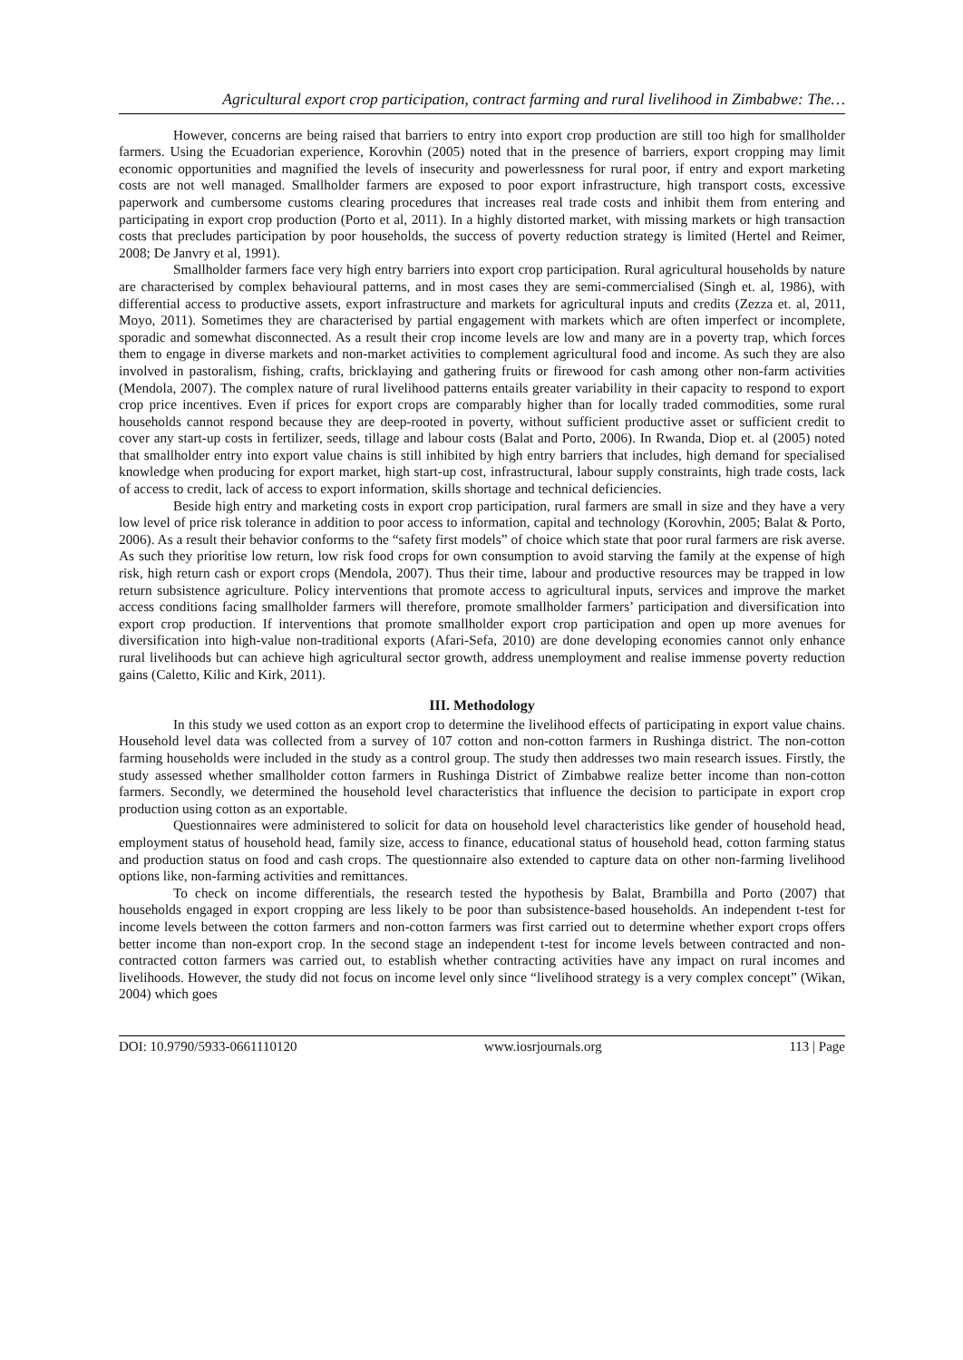Agricultural export crop participation, contract farming and rural livelihood in Zimbabwe: The…
However, concerns are being raised that barriers to entry into export crop production are still too high for smallholder farmers. Using the Ecuadorian experience, Korovhin (2005) noted that in the presence of barriers, export cropping may limit economic opportunities and magnified the levels of insecurity and powerlessness for rural poor, if entry and export marketing costs are not well managed. Smallholder farmers are exposed to poor export infrastructure, high transport costs, excessive paperwork and cumbersome customs clearing procedures that increases real trade costs and inhibit them from entering and participating in export crop production (Porto et al, 2011). In a highly distorted market, with missing markets or high transaction costs that precludes participation by poor households, the success of poverty reduction strategy is limited (Hertel and Reimer, 2008; De Janvry et al, 1991).
Smallholder farmers face very high entry barriers into export crop participation. Rural agricultural households by nature are characterised by complex behavioural patterns, and in most cases they are semi-commercialised (Singh et. al, 1986), with differential access to productive assets, export infrastructure and markets for agricultural inputs and credits (Zezza et. al, 2011, Moyo, 2011). Sometimes they are characterised by partial engagement with markets which are often imperfect or incomplete, sporadic and somewhat disconnected. As a result their crop income levels are low and many are in a poverty trap, which forces them to engage in diverse markets and non-market activities to complement agricultural food and income. As such they are also involved in pastoralism, fishing, crafts, bricklaying and gathering fruits or firewood for cash among other non-farm activities (Mendola, 2007). The complex nature of rural livelihood patterns entails greater variability in their capacity to respond to export crop price incentives. Even if prices for export crops are comparably higher than for locally traded commodities, some rural households cannot respond because they are deep-rooted in poverty, without sufficient productive asset or sufficient credit to cover any start-up costs in fertilizer, seeds, tillage and labour costs (Balat and Porto, 2006). In Rwanda, Diop et. al (2005) noted that smallholder entry into export value chains is still inhibited by high entry barriers that includes, high demand for specialised knowledge when producing for export market, high start-up cost, infrastructural, labour supply constraints, high trade costs, lack of access to credit, lack of access to export information, skills shortage and technical deficiencies.
Beside high entry and marketing costs in export crop participation, rural farmers are small in size and they have a very low level of price risk tolerance in addition to poor access to information, capital and technology (Korovhin, 2005; Balat & Porto, 2006). As a result their behavior conforms to the “safety first models” of choice which state that poor rural farmers are risk averse. As such they prioritise low return, low risk food crops for own consumption to avoid starving the family at the expense of high risk, high return cash or export crops (Mendola, 2007). Thus their time, labour and productive resources may be trapped in low return subsistence agriculture. Policy interventions that promote access to agricultural inputs, services and improve the market access conditions facing smallholder farmers will therefore, promote smallholder farmers’ participation and diversification into export crop production. If interventions that promote smallholder export crop participation and open up more avenues for diversification into high-value non-traditional exports (Afari-Sefa, 2010) are done developing economies cannot only enhance rural livelihoods but can achieve high agricultural sector growth, address unemployment and realise immense poverty reduction gains (Caletto, Kilic and Kirk, 2011).
III. Methodology
In this study we used cotton as an export crop to determine the livelihood effects of participating in export value chains. Household level data was collected from a survey of 107 cotton and non-cotton farmers in Rushinga district. The non-cotton farming households were included in the study as a control group. The study then addresses two main research issues. Firstly, the study assessed whether smallholder cotton farmers in Rushinga District of Zimbabwe realize better income than non-cotton farmers. Secondly, we determined the household level characteristics that influence the decision to participate in export crop production using cotton as an exportable.
Questionnaires were administered to solicit for data on household level characteristics like gender of household head, employment status of household head, family size, access to finance, educational status of household head, cotton farming status and production status on food and cash crops. The questionnaire also extended to capture data on other non-farming livelihood options like, non-farming activities and remittances.
To check on income differentials, the research tested the hypothesis by Balat, Brambilla and Porto (2007) that households engaged in export cropping are less likely to be poor than subsistence-based households. An independent t-test for income levels between the cotton farmers and non-cotton farmers was first carried out to determine whether export crops offers better income than non-export crop. In the second stage an independent t-test for income levels between contracted and non-contracted cotton farmers was carried out, to establish whether contracting activities have any impact on rural incomes and livelihoods. However, the study did not focus on income level only since “livelihood strategy is a very complex concept” (Wikan, 2004) which goes
DOI: 10.9790/5933-0661110120 www.iosrjournals.org 113 | Page